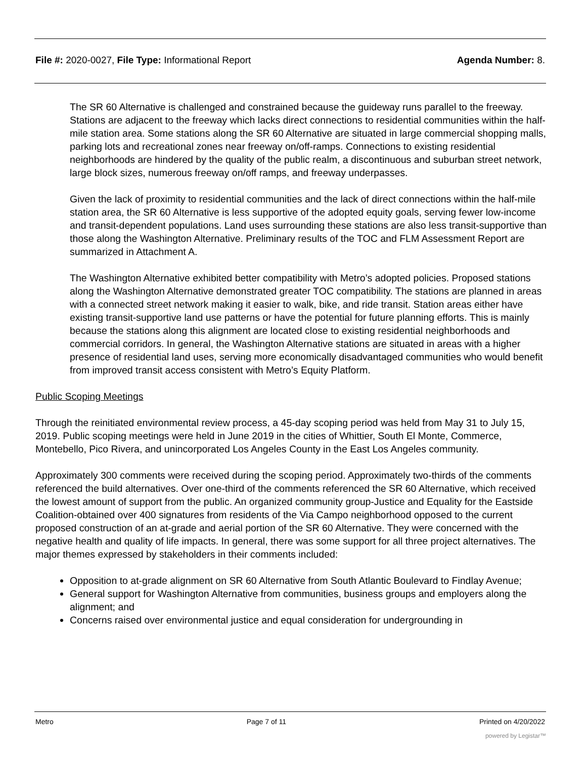File #: 2020-0027, File Type: Informational Report Agenda Number: 8.
The SR 60 Alternative is challenged and constrained because the guideway runs parallel to the freeway. Stations are adjacent to the freeway which lacks direct connections to residential communities within the half-mile station area. Some stations along the SR 60 Alternative are situated in large commercial shopping malls, parking lots and recreational zones near freeway on/off-ramps. Connections to existing residential neighborhoods are hindered by the quality of the public realm, a discontinuous and suburban street network, large block sizes, numerous freeway on/off ramps, and freeway underpasses.
Given the lack of proximity to residential communities and the lack of direct connections within the half-mile station area, the SR 60 Alternative is less supportive of the adopted equity goals, serving fewer low-income and transit-dependent populations. Land uses surrounding these stations are also less transit-supportive than those along the Washington Alternative. Preliminary results of the TOC and FLM Assessment Report are summarized in Attachment A.
The Washington Alternative exhibited better compatibility with Metro’s adopted policies. Proposed stations along the Washington Alternative demonstrated greater TOC compatibility. The stations are planned in areas with a connected street network making it easier to walk, bike, and ride transit. Station areas either have existing transit-supportive land use patterns or have the potential for future planning efforts. This is mainly because the stations along this alignment are located close to existing residential neighborhoods and commercial corridors. In general, the Washington Alternative stations are situated in areas with a higher presence of residential land uses, serving more economically disadvantaged communities who would benefit from improved transit access consistent with Metro’s Equity Platform.
Public Scoping Meetings
Through the reinitiated environmental review process, a 45-day scoping period was held from May 31 to July 15, 2019. Public scoping meetings were held in June 2019 in the cities of Whittier, South El Monte, Commerce, Montebello, Pico Rivera, and unincorporated Los Angeles County in the East Los Angeles community.
Approximately 300 comments were received during the scoping period. Approximately two-thirds of the comments referenced the build alternatives. Over one-third of the comments referenced the SR 60 Alternative, which received the lowest amount of support from the public. An organized community group-Justice and Equality for the Eastside Coalition-obtained over 400 signatures from residents of the Via Campo neighborhood opposed to the current proposed construction of an at-grade and aerial portion of the SR 60 Alternative. They were concerned with the negative health and quality of life impacts. In general, there was some support for all three project alternatives. The major themes expressed by stakeholders in their comments included:
Opposition to at-grade alignment on SR 60 Alternative from South Atlantic Boulevard to Findlay Avenue;
General support for Washington Alternative from communities, business groups and employers along the alignment; and
Concerns raised over environmental justice and equal consideration for undergrounding in
Metro Page 7 of 11 Printed on 4/20/2022
powered by Legistar™